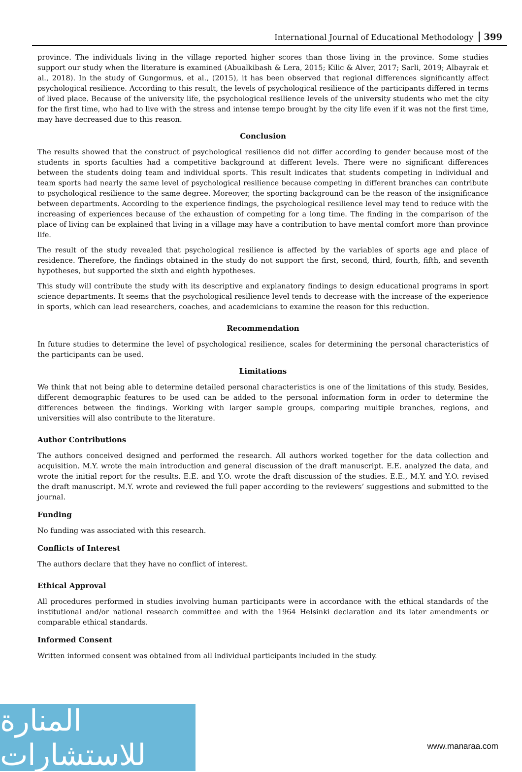International Journal of Educational Methodology 399
province. The individuals living in the village reported higher scores than those living in the province. Some studies support our study when the literature is examined (Abualkibash & Lera, 2015; Kilic & Alver, 2017; Sarli, 2019; Albayrak et al., 2018). In the study of Gungormus, et al., (2015), it has been observed that regional differences significantly affect psychological resilience. According to this result, the levels of psychological resilience of the participants differed in terms of lived place. Because of the university life, the psychological resilience levels of the university students who met the city for the first time, who had to live with the stress and intense tempo brought by the city life even if it was not the first time, may have decreased due to this reason.
Conclusion
The results showed that the construct of psychological resilience did not differ according to gender because most of the students in sports faculties had a competitive background at different levels. There were no significant differences between the students doing team and individual sports. This result indicates that students competing in individual and team sports had nearly the same level of psychological resilience because competing in different branches can contribute to psychological resilience to the same degree. Moreover, the sporting background can be the reason of the insignificance between departments. According to the experience findings, the psychological resilience level may tend to reduce with the increasing of experiences because of the exhaustion of competing for a long time. The finding in the comparison of the place of living can be explained that living in a village may have a contribution to have mental comfort more than province life.
The result of the study revealed that psychological resilience is affected by the variables of sports age and place of residence. Therefore, the findings obtained in the study do not support the first, second, third, fourth, fifth, and seventh hypotheses, but supported the sixth and eighth hypotheses.
This study will contribute the study with its descriptive and explanatory findings to design educational programs in sport science departments. It seems that the psychological resilience level tends to decrease with the increase of the experience in sports, which can lead researchers, coaches, and academicians to examine the reason for this reduction.
Recommendation
In future studies to determine the level of psychological resilience, scales for determining the personal characteristics of the participants can be used.
Limitations
We think that not being able to determine detailed personal characteristics is one of the limitations of this study. Besides, different demographic features to be used can be added to the personal information form in order to determine the differences between the findings. Working with larger sample groups, comparing multiple branches, regions, and universities will also contribute to the literature.
Author Contributions
The authors conceived designed and performed the research. All authors worked together for the data collection and acquisition. M.Y. wrote the main introduction and general discussion of the draft manuscript. E.E. analyzed the data, and wrote the initial report for the results. E.E. and Y.O. wrote the draft discussion of the studies. E.E., M.Y. and Y.O. revised the draft manuscript. M.Y. wrote and reviewed the full paper according to the reviewers’ suggestions and submitted to the journal.
Funding
No funding was associated with this research.
Conflicts of Interest
The authors declare that they have no conflict of interest.
Ethical Approval
All procedures performed in studies involving human participants were in accordance with the ethical standards of the institutional and/or national research committee and with the 1964 Helsinki declaration and its later amendments or comparable ethical standards.
Informed Consent
Written informed consent was obtained from all individual participants included in the study.
المنارة للاستشارات
www.manaraa.com